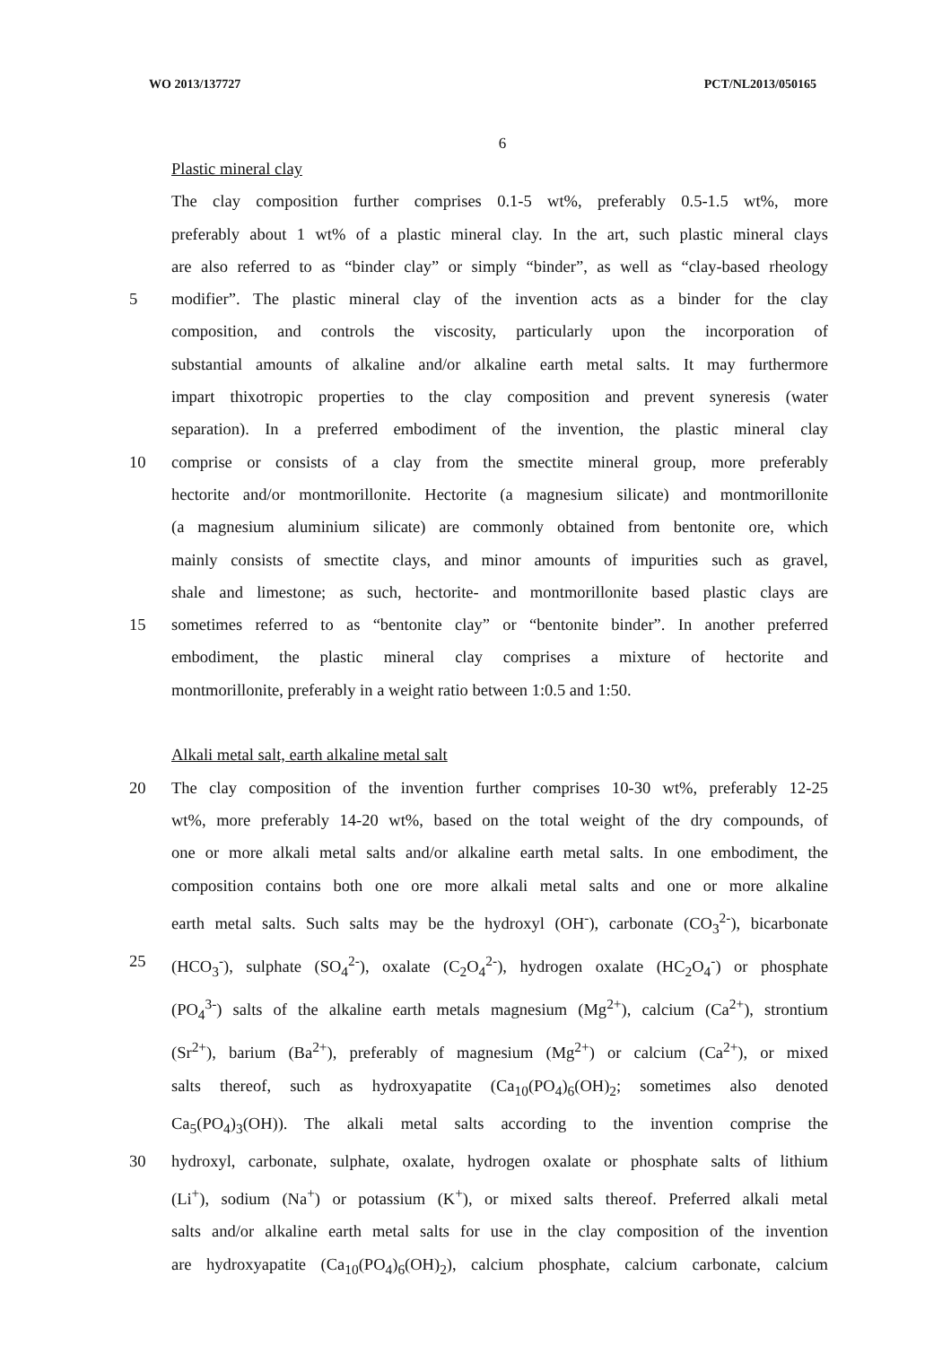WO 2013/137727 PCT/NL2013/050165
6
Plastic mineral clay
The clay composition further comprises 0.1-5 wt%, preferably 0.5-1.5 wt%, more
preferably about 1 wt% of a plastic mineral clay. In the art, such plastic mineral clays
are also referred to as “binder clay” or simply “binder”, as well as “clay-based rheology
5 modifier”. The plastic mineral clay of the invention acts as a binder for the clay
composition, and controls the viscosity, particularly upon the incorporation of
substantial amounts of alkaline and/or alkaline earth metal salts. It may furthermore
impart thixotropic properties to the clay composition and prevent syneresis (water
separation). In a preferred embodiment of the invention, the plastic mineral clay
10 comprise or consists of a clay from the smectite mineral group, more preferably
hectorite and/or montmorillonite. Hectorite (a magnesium silicate) and montmorillonite
(a magnesium aluminium silicate) are commonly obtained from bentonite ore, which
mainly consists of smectite clays, and minor amounts of impurities such as gravel,
shale and limestone; as such, hectorite- and montmorillonite based plastic clays are
15 sometimes referred to as “bentonite clay” or “bentonite binder”. In another preferred
embodiment, the plastic mineral clay comprises a mixture of hectorite and
montmorillonite, preferably in a weight ratio between 1:0.5 and 1:50.
Alkali metal salt, earth alkaline metal salt
20 The clay composition of the invention further comprises 10-30 wt%, preferably 12-25
wt%, more preferably 14-20 wt%, based on the total weight of the dry compounds, of
one or more alkali metal salts and/or alkaline earth metal salts. In one embodiment, the
composition contains both one ore more alkali metal salts and one or more alkaline
earth metal salts. Such salts may be the hydroxyl (OH<sup>-</sup>), carbonate (CO<sub>3</sub><sup>2-</sup>), bicarbonate
25 (HCO<sub>3</sub><sup>-</sup>), sulphate (SO<sub>4</sub><sup>2-</sup>), oxalate (C<sub>2</sub>O<sub>4</sub><sup>2-</sup>), hydrogen oxalate (HC<sub>2</sub>O<sub>4</sub><sup>-</sup>) or phosphate
(PO<sub>4</sub><sup>3-</sup>) salts of the alkaline earth metals magnesium (Mg<sup>2+</sup>), calcium (Ca<sup>2+</sup>), strontium
(Sr<sup>2+</sup>), barium (Ba<sup>2+</sup>), preferably of magnesium (Mg<sup>2+</sup>) or calcium (Ca<sup>2+</sup>), or mixed
salts thereof, such as hydroxyapatite (Ca<sub>10</sub>(PO<sub>4</sub>)<sub>6</sub>(OH)<sub>2</sub>; sometimes also denoted
Ca<sub>5</sub>(PO<sub>4</sub>)<sub>3</sub>(OH)). The alkali metal salts according to the invention comprise the
30 hydroxyl, carbonate, sulphate, oxalate, hydrogen oxalate or phosphate salts of lithium
(Li<sup>+</sup>), sodium (Na<sup>+</sup>) or potassium (K<sup>+</sup>), or mixed salts thereof. Preferred alkali metal
salts and/or alkaline earth metal salts for use in the clay composition of the invention
are hydroxyapatite (Ca<sub>10</sub>(PO<sub>4</sub>)<sub>6</sub>(OH)<sub>2</sub>), calcium phosphate, calcium carbonate, calcium